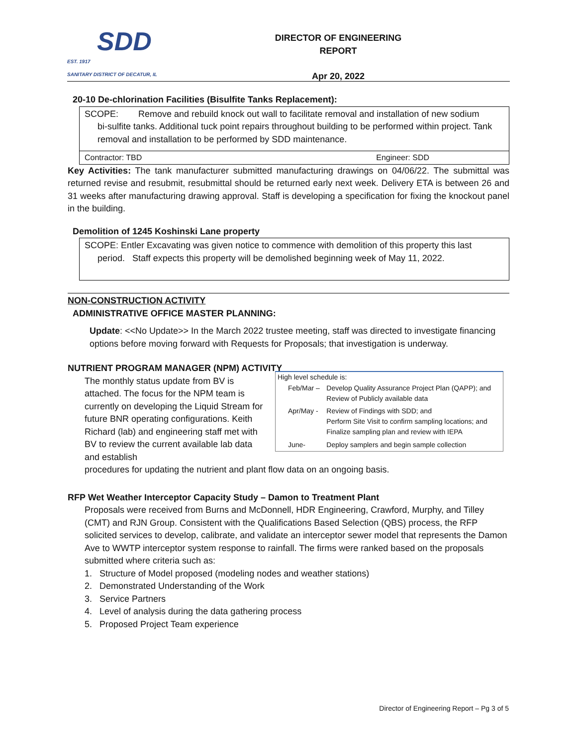SDD
EST. 1917
SANITARY DISTRICT OF DECATUR, IL
DIRECTOR OF ENGINEERING REPORT
Apr 20, 2022
20-10 De-chlorination Facilities (Bisulfite Tanks Replacement):
SCOPE: Remove and rebuild knock out wall to facilitate removal and installation of new sodium
bi-sulfite tanks. Additional tuck point repairs throughout building to be performed within project. Tank removal and installation to be performed by SDD maintenance.
Contractor: TBD Engineer: SDD
Key Activities: The tank manufacturer submitted manufacturing drawings on 04/06/22. The submittal was returned revise and resubmit, resubmittal should be returned early next week. Delivery ETA is between 26 and 31 weeks after manufacturing drawing approval. Staff is developing a specification for fixing the knockout panel in the building.
Demolition of 1245 Koshinski Lane property
SCOPE: Entler Excavating was given notice to commence with demolition of this property this last
period. Staff expects this property will be demolished beginning week of May 11, 2022.
NON-CONSTRUCTION ACTIVITY
ADMINISTRATIVE OFFICE MASTER PLANNING:
Update: <<No Update>> In the March 2022 trustee meeting, staff was directed to investigate financing options before moving forward with Requests for Proposals; that investigation is underway.
NUTRIENT PROGRAM MANAGER (NPM) ACTIVITY
The monthly status update from BV is attached. The focus for the NPM team is currently on developing the Liquid Stream for future BNR operating configurations. Keith Richard (lab) and engineering staff met with BV to review the current available lab data and establish
| High level schedule is: | |
| Feb/Mar – | Develop Quality Assurance Project Plan (QAPP); and Review of Publicly available data |
| Apr/May - | Review of Findings with SDD; and Perform Site Visit to confirm sampling locations; and Finalize sampling plan and review with IEPA |
| June- | Deploy samplers and begin sample collection |
procedures for updating the nutrient and plant flow data on an ongoing basis.
RFP Wet Weather Interceptor Capacity Study – Damon to Treatment Plant
Proposals were received from Burns and McDonnell, HDR Engineering, Crawford, Murphy, and Tilley (CMT) and RJN Group. Consistent with the Qualifications Based Selection (QBS) process, the RFP solicited services to develop, calibrate, and validate an interceptor sewer model that represents the Damon Ave to WWTP interceptor system response to rainfall. The firms were ranked based on the proposals submitted where criteria such as:
1. Structure of Model proposed (modeling nodes and weather stations)
2. Demonstrated Understanding of the Work
3. Service Partners
4. Level of analysis during the data gathering process
5. Proposed Project Team experience
Director of Engineering Report – Pg 3 of 5